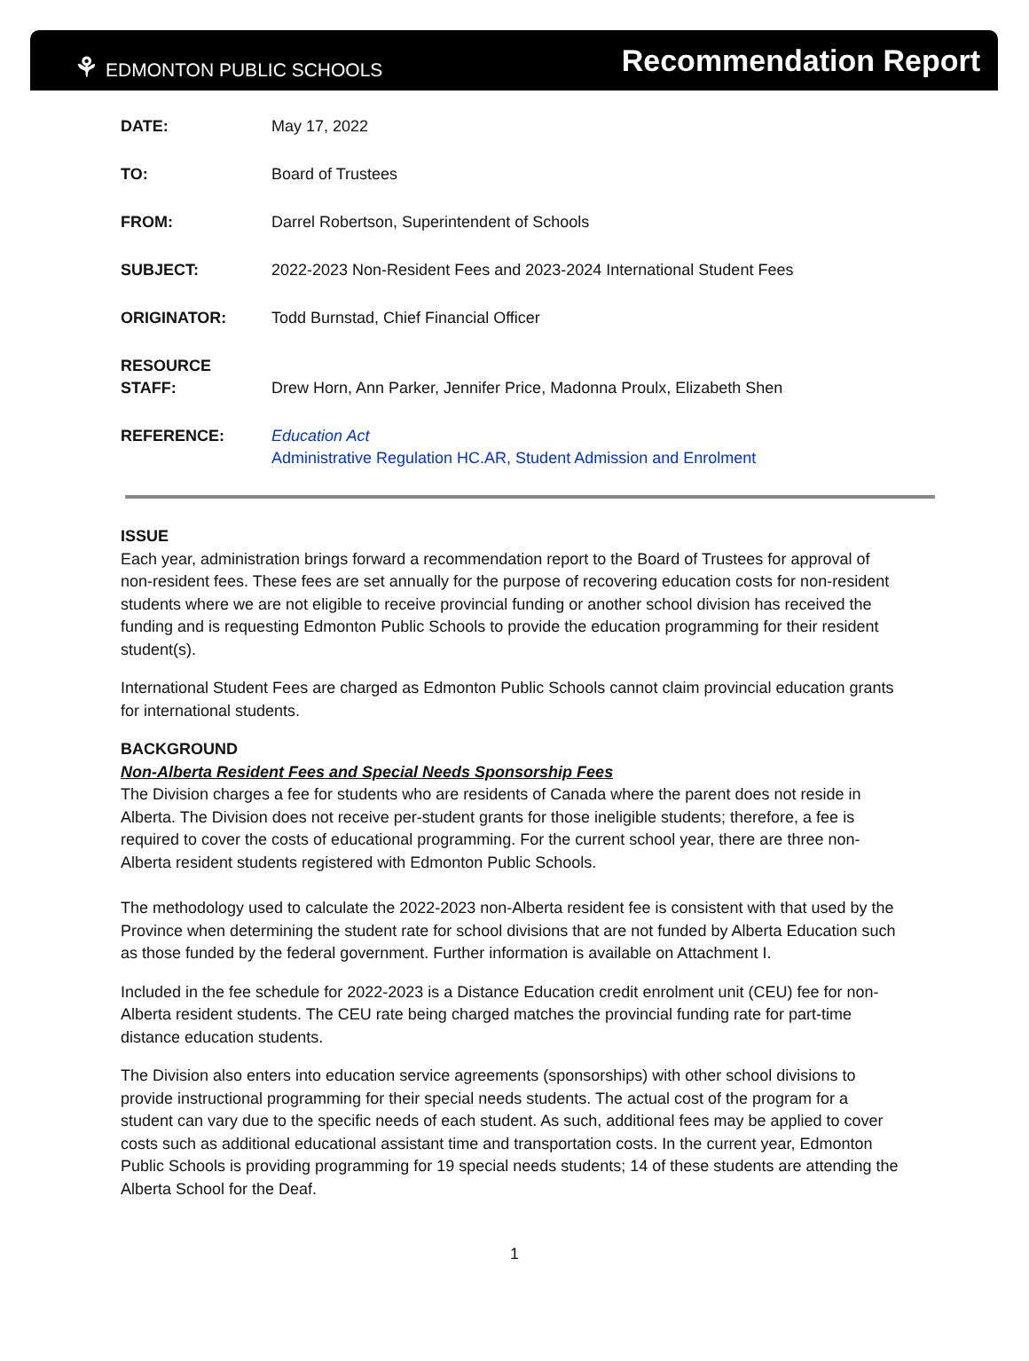⚘ EDMONTON PUBLIC SCHOOLS
Recommendation Report
| DATE: | May 17, 2022 |
| TO: | Board of Trustees |
| FROM: | Darrel Robertson, Superintendent of Schools |
| SUBJECT: | 2022-2023 Non-Resident Fees and 2023-2024 International Student Fees |
| ORIGINATOR: | Todd Burnstad, Chief Financial Officer |
| RESOURCE STAFF: | Drew Horn, Ann Parker, Jennifer Price, Madonna Proulx, Elizabeth Shen |
| REFERENCE: | Education Act Administrative Regulation HC.AR, Student Admission and Enrolment |
ISSUE
Each year, administration brings forward a recommendation report to the Board of Trustees for approval of non-resident fees. These fees are set annually for the purpose of recovering education costs for non-resident students where we are not eligible to receive provincial funding or another school division has received the funding and is requesting Edmonton Public Schools to provide the education programming for their resident student(s).
International Student Fees are charged as Edmonton Public Schools cannot claim provincial education grants for international students.
BACKGROUND
Non-Alberta Resident Fees and Special Needs Sponsorship Fees
The Division charges a fee for students who are residents of Canada where the parent does not reside in Alberta. The Division does not receive per-student grants for those ineligible students; therefore, a fee is required to cover the costs of educational programming. For the current school year, there are three non-Alberta resident students registered with Edmonton Public Schools.
The methodology used to calculate the 2022-2023 non-Alberta resident fee is consistent with that used by the Province when determining the student rate for school divisions that are not funded by Alberta Education such as those funded by the federal government. Further information is available on Attachment I.
Included in the fee schedule for 2022-2023 is a Distance Education credit enrolment unit (CEU) fee for non-Alberta resident students. The CEU rate being charged matches the provincial funding rate for part-time distance education students.
The Division also enters into education service agreements (sponsorships) with other school divisions to provide instructional programming for their special needs students. The actual cost of the program for a student can vary due to the specific needs of each student. As such, additional fees may be applied to cover costs such as additional educational assistant time and transportation costs. In the current year, Edmonton Public Schools is providing programming for 19 special needs students; 14 of these students are attending the Alberta School for the Deaf.
1